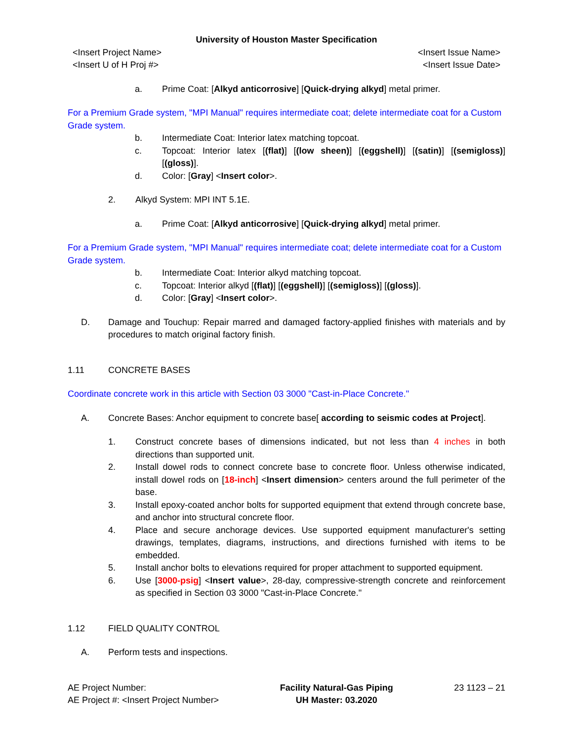University of Houston Master Specification
<Insert Project Name>
<Insert U of H Proj #>
<Insert Issue Name>
<Insert Issue Date>
a. Prime Coat: [Alkyd anticorrosive] [Quick-drying alkyd] metal primer.
For a Premium Grade system, "MPI Manual" requires intermediate coat; delete intermediate coat for a Custom Grade system.
b. Intermediate Coat: Interior latex matching topcoat.
c. Topcoat: Interior latex [(flat)] [(low sheen)] [(eggshell)] [(satin)] [(semigloss)] [(gloss)].
d. Color: [Gray] <Insert color>.
2. Alkyd System: MPI INT 5.1E.
a. Prime Coat: [Alkyd anticorrosive] [Quick-drying alkyd] metal primer.
For a Premium Grade system, "MPI Manual" requires intermediate coat; delete intermediate coat for a Custom Grade system.
b. Intermediate Coat: Interior alkyd matching topcoat.
c. Topcoat: Interior alkyd [(flat)] [(eggshell)] [(semigloss)] [(gloss)].
d. Color: [Gray] <Insert color>.
D. Damage and Touchup: Repair marred and damaged factory-applied finishes with materials and by procedures to match original factory finish.
1.11 CONCRETE BASES
Coordinate concrete work in this article with Section 03 3000 "Cast-in-Place Concrete."
A. Concrete Bases: Anchor equipment to concrete base[ according to seismic codes at Project].
1. Construct concrete bases of dimensions indicated, but not less than 4 inches in both directions than supported unit.
2. Install dowel rods to connect concrete base to concrete floor. Unless otherwise indicated, install dowel rods on [18-inch] <Insert dimension> centers around the full perimeter of the base.
3. Install epoxy-coated anchor bolts for supported equipment that extend through concrete base, and anchor into structural concrete floor.
4. Place and secure anchorage devices. Use supported equipment manufacturer's setting drawings, templates, diagrams, instructions, and directions furnished with items to be embedded.
5. Install anchor bolts to elevations required for proper attachment to supported equipment.
6. Use [3000-psig] <Insert value>, 28-day, compressive-strength concrete and reinforcement as specified in Section 03 3000 "Cast-in-Place Concrete."
1.12 FIELD QUALITY CONTROL
A. Perform tests and inspections.
AE Project Number:
AE Project #: <Insert Project Number>
Facility Natural-Gas Piping
UH Master: 03.2020
23 1123 – 21